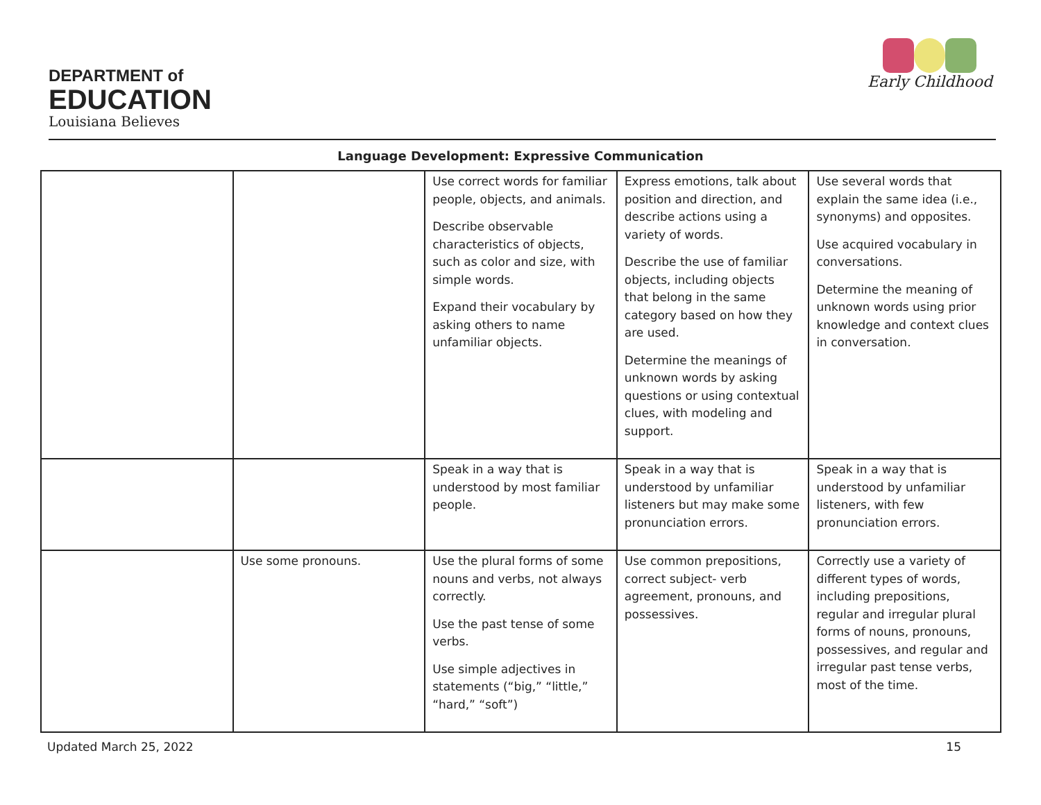DEPARTMENT of
EDUCATION
Louisiana Believes
Early Childhood
Language Development: Expressive Communication
| | | Use correct words for familiar people, objects, and animals. Describe observable characteristics of objects, such as color and size, with simple words. Expand their vocabulary by asking others to name unfamiliar objects. | Express emotions, talk about position and direction, and describe actions using a variety of words. Describe the use of familiar objects, including objects that belong in the same category based on how they are used. Determine the meanings of unknown words by asking questions or using contextual clues, with modeling and support. | Use several words that explain the same idea (i.e., synonyms) and opposites. Use acquired vocabulary in conversations. Determine the meaning of unknown words using prior knowledge and context clues in conversation. |
| | | Speak in a way that is understood by most familiar people. | Speak in a way that is understood by unfamiliar listeners but may make some pronunciation errors. | Speak in a way that is understood by unfamiliar listeners, with few pronunciation errors. |
| | Use some pronouns. | Use the plural forms of some nouns and verbs, not always correctly. Use the past tense of some verbs. Use simple adjectives in statements (“big,” “little,” “hard,” “soft”) | Use common prepositions, correct subject- verb agreement, pronouns, and possessives. | Correctly use a variety of different types of words, including prepositions, regular and irregular plural forms of nouns, pronouns, possessives, and regular and irregular past tense verbs, most of the time. |
Updated March 25, 2022 15